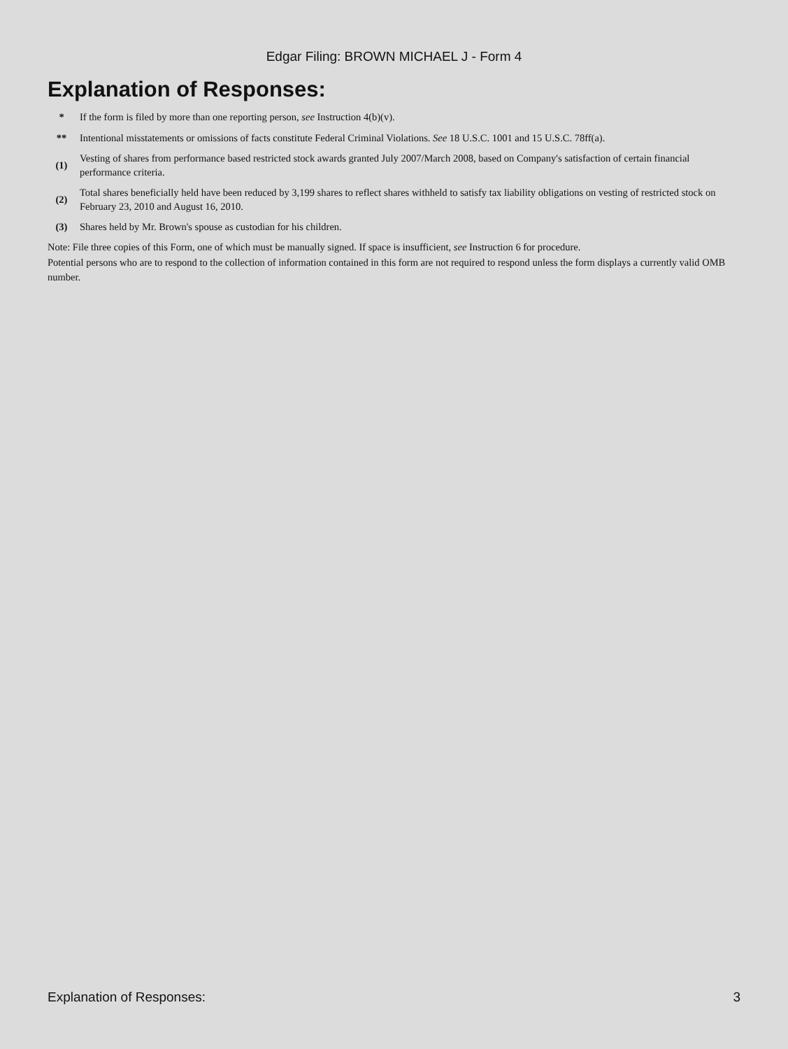Edgar Filing: BROWN MICHAEL J - Form 4
Explanation of Responses:
| * | If the form is filed by more than one reporting person, see Instruction 4(b)(v). |
| ** | Intentional misstatements or omissions of facts constitute Federal Criminal Violations. See 18 U.S.C. 1001 and 15 U.S.C. 78ff(a). |
| (1) | Vesting of shares from performance based restricted stock awards granted July 2007/March 2008, based on Company's satisfaction of certain financial performance criteria. |
| (2) | Total shares beneficially held have been reduced by 3,199 shares to reflect shares withheld to satisfy tax liability obligations on vesting of restricted stock on February 23, 2010 and August 16, 2010. |
| (3) | Shares held by Mr. Brown's spouse as custodian for his children. |
Note: File three copies of this Form, one of which must be manually signed. If space is insufficient, see Instruction 6 for procedure.
Potential persons who are to respond to the collection of information contained in this form are not required to respond unless the form displays a currently valid OMB number.
Explanation of Responses: 3